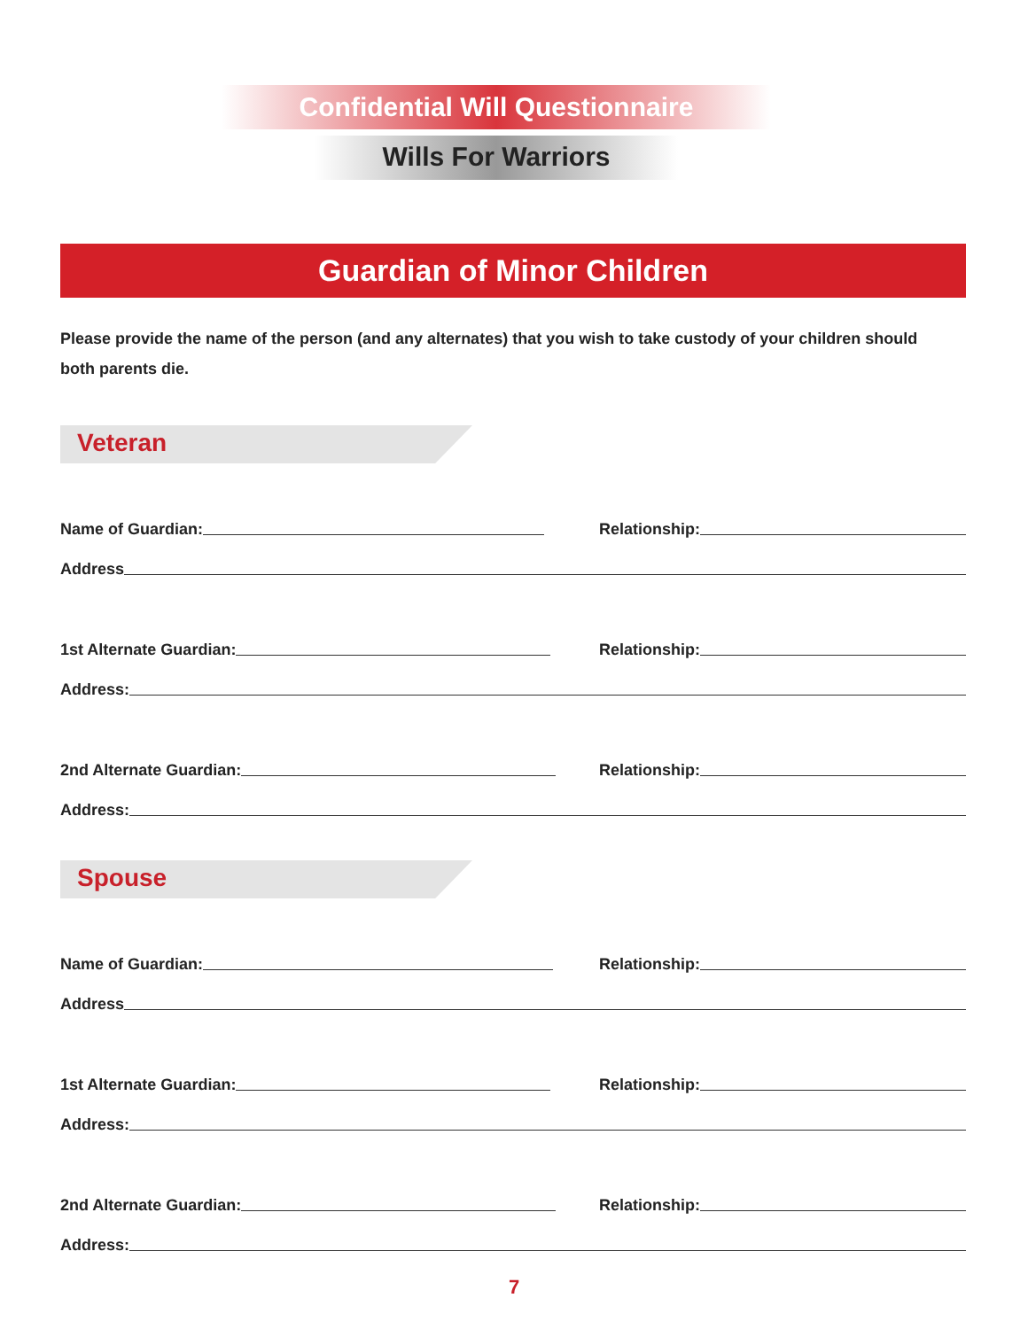Confidential Will Questionnaire
Wills For Warriors
Guardian of Minor Children
Please provide the name of the person (and any alternates) that you wish to take custody of your children should both parents die.
Veteran
Name of Guardian: Relationship:
Address
1st Alternate Guardian: Relationship:
Address:
2nd Alternate Guardian: Relationship:
Address:
Spouse
Name of Guardian: Relationship:
Address
1st Alternate Guardian: Relationship:
Address:
2nd Alternate Guardian: Relationship:
Address:
7